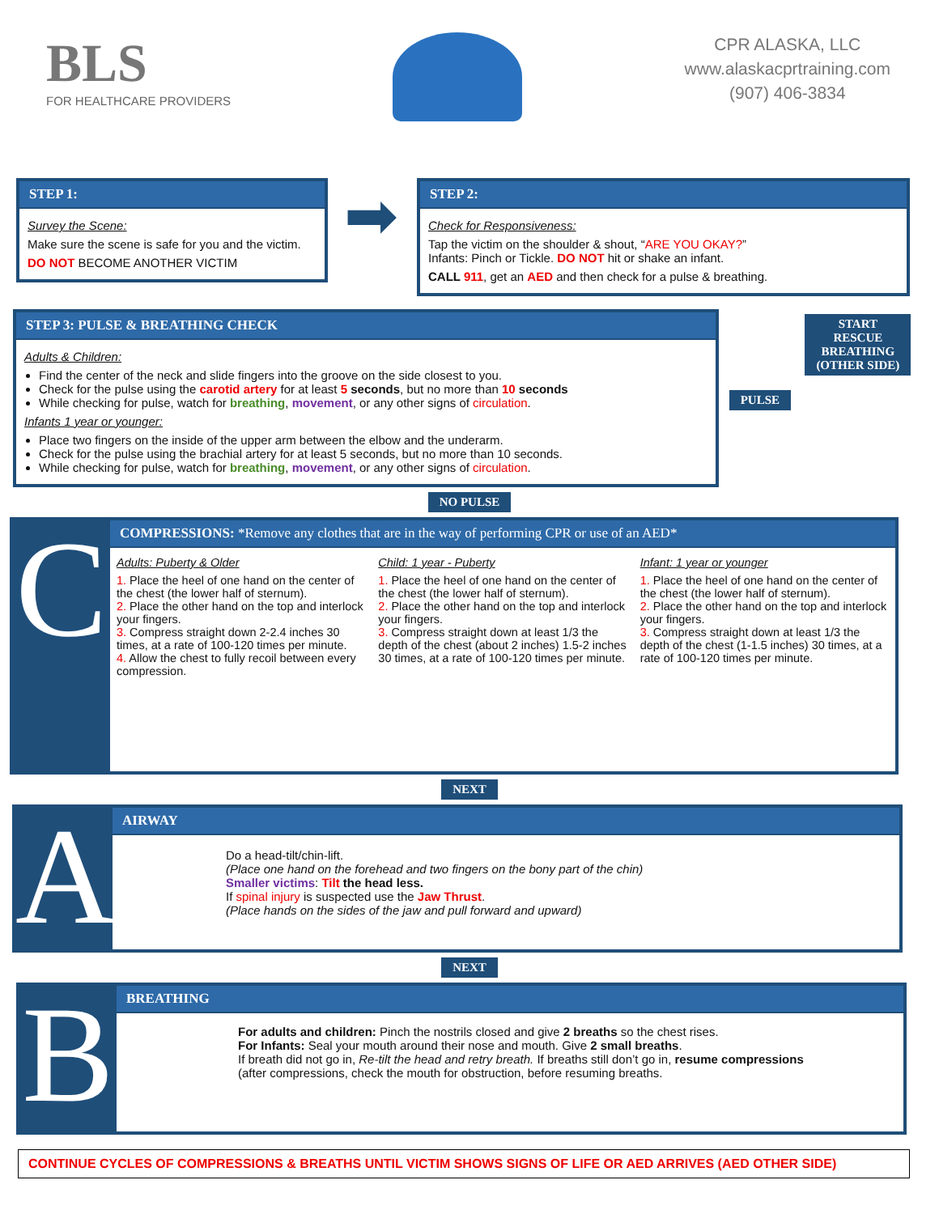BLS
FOR HEALTHCARE PROVIDERS
CPR ALASKA, LLC
www.alaskacprtraining.com
(907) 406-3834
STEP 1:
Survey the Scene:
Make sure the scene is safe for you and the victim.
DO NOT BECOME ANOTHER VICTIM
➡
STEP 2:
Check for Responsiveness:
Tap the victim on the shoulder & shout, “ARE YOU OKAY?”
Infants: Pinch or Tickle. DO NOT hit or shake an infant.
CALL 911, get an AED and then check for a pulse & breathing.
STEP 3: PULSE & BREATHING CHECK
Adults & Children:
Find the center of the neck and slide fingers into the groove on the side closest to you.
Check for the pulse using the carotid artery for at least 5 seconds, but no more than 10 seconds
While checking for pulse, watch for breathing, movement, or any other signs of circulation.
Infants 1 year or younger:
Place two fingers on the inside of the upper arm between the elbow and the underarm.
Check for the pulse using the brachial artery for at least 5 seconds, but no more than 10 seconds.
While checking for pulse, watch for breathing, movement, or any other signs of circulation.
PULSE
START
RESCUE
BREATHING
(OTHER SIDE)
NO PULSE
C
COMPRESSIONS: *Remove any clothes that are in the way of performing CPR or use of an AED*
Adults: Puberty & Older
1. Place the heel of one hand on the center of the chest (the lower half of sternum).
2. Place the other hand on the top and interlock your fingers.
3. Compress straight down 2-2.4 inches 30 times, at a rate of 100-120 times per minute.
4. Allow the chest to fully recoil between every compression.
Child: 1 year - Puberty
1. Place the heel of one hand on the center of the chest (the lower half of sternum).
2. Place the other hand on the top and interlock your fingers.
3. Compress straight down at least 1/3 the depth of the chest (about 2 inches) 1.5-2 inches 30 times, at a rate of 100-120 times per minute.
Infant: 1 year or younger
1. Place the heel of one hand on the center of the chest (the lower half of sternum).
2. Place the other hand on the top and interlock your fingers.
3. Compress straight down at least 1/3 the depth of the chest (1-1.5 inches) 30 times, at a rate of 100-120 times per minute.
NEXT
A
AIRWAY
Do a head-tilt/chin-lift.
(Place one hand on the forehead and two fingers on the bony part of the chin)
Smaller victims: Tilt the head less.
If spinal injury is suspected use the Jaw Thrust.
(Place hands on the sides of the jaw and pull forward and upward)
NEXT
B
BREATHING
For adults and children: Pinch the nostrils closed and give 2 breaths so the chest rises.
For Infants: Seal your mouth around their nose and mouth. Give 2 small breaths.
If breath did not go in, Re-tilt the head and retry breath. If breaths still don’t go in, resume compressions
(after compressions, check the mouth for obstruction, before resuming breaths.
CONTINUE CYCLES OF COMPRESSIONS & BREATHS UNTIL VICTIM SHOWS SIGNS OF LIFE OR AED ARRIVES (AED OTHER SIDE)